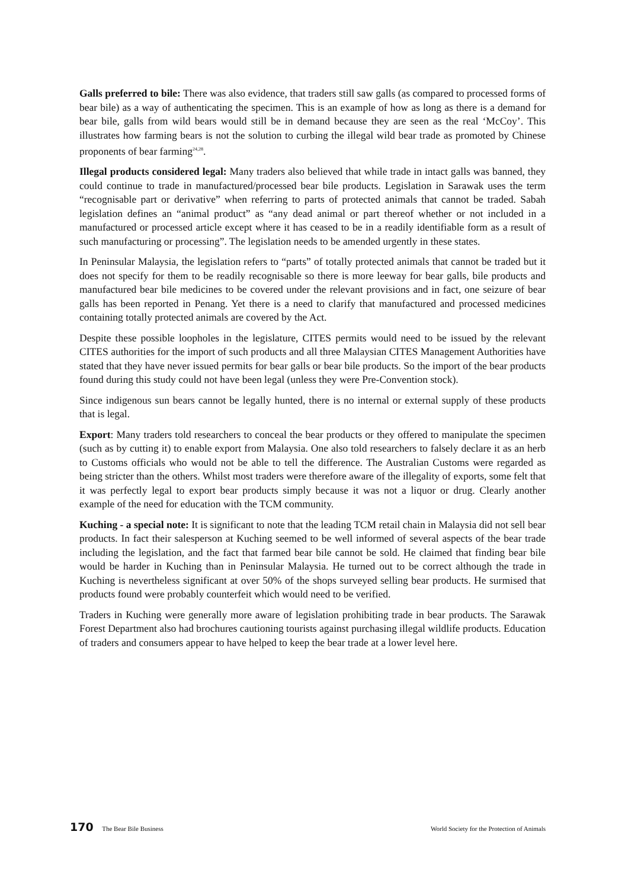Galls preferred to bile: There was also evidence, that traders still saw galls (as compared to processed forms of bear bile) as a way of authenticating the specimen. This is an example of how as long as there is a demand for bear bile, galls from wild bears would still be in demand because they are seen as the real ‘McCoy’. This illustrates how farming bears is not the solution to curbing the illegal wild bear trade as promoted by Chinese proponents of bear farming<sup>24,28</sup>.
Illegal products considered legal: Many traders also believed that while trade in intact galls was banned, they could continue to trade in manufactured/processed bear bile products. Legislation in Sarawak uses the term “recognisable part or derivative” when referring to parts of protected animals that cannot be traded. Sabah legislation defines an “animal product” as “any dead animal or part thereof whether or not included in a manufactured or processed article except where it has ceased to be in a readily identifiable form as a result of such manufacturing or processing”. The legislation needs to be amended urgently in these states.
In Peninsular Malaysia, the legislation refers to “parts” of totally protected animals that cannot be traded but it does not specify for them to be readily recognisable so there is more leeway for bear galls, bile products and manufactured bear bile medicines to be covered under the relevant provisions and in fact, one seizure of bear galls has been reported in Penang. Yet there is a need to clarify that manufactured and processed medicines containing totally protected animals are covered by the Act.
Despite these possible loopholes in the legislature, CITES permits would need to be issued by the relevant CITES authorities for the import of such products and all three Malaysian CITES Management Authorities have stated that they have never issued permits for bear galls or bear bile products. So the import of the bear products found during this study could not have been legal (unless they were Pre-Convention stock).
Since indigenous sun bears cannot be legally hunted, there is no internal or external supply of these products that is legal.
Export: Many traders told researchers to conceal the bear products or they offered to manipulate the specimen (such as by cutting it) to enable export from Malaysia. One also told researchers to falsely declare it as an herb to Customs officials who would not be able to tell the difference. The Australian Customs were regarded as being stricter than the others. Whilst most traders were therefore aware of the illegality of exports, some felt that it was perfectly legal to export bear products simply because it was not a liquor or drug. Clearly another example of the need for education with the TCM community.
Kuching - a special note: It is significant to note that the leading TCM retail chain in Malaysia did not sell bear products. In fact their salesperson at Kuching seemed to be well informed of several aspects of the bear trade including the legislation, and the fact that farmed bear bile cannot be sold. He claimed that finding bear bile would be harder in Kuching than in Peninsular Malaysia. He turned out to be correct although the trade in Kuching is nevertheless significant at over 50% of the shops surveyed selling bear products. He surmised that products found were probably counterfeit which would need to be verified.
Traders in Kuching were generally more aware of legislation prohibiting trade in bear products. The Sarawak Forest Department also had brochures cautioning tourists against purchasing illegal wildlife products. Education of traders and consumers appear to have helped to keep the bear trade at a lower level here.
170 The Bear Bile Business World Society for the Protection of Animals